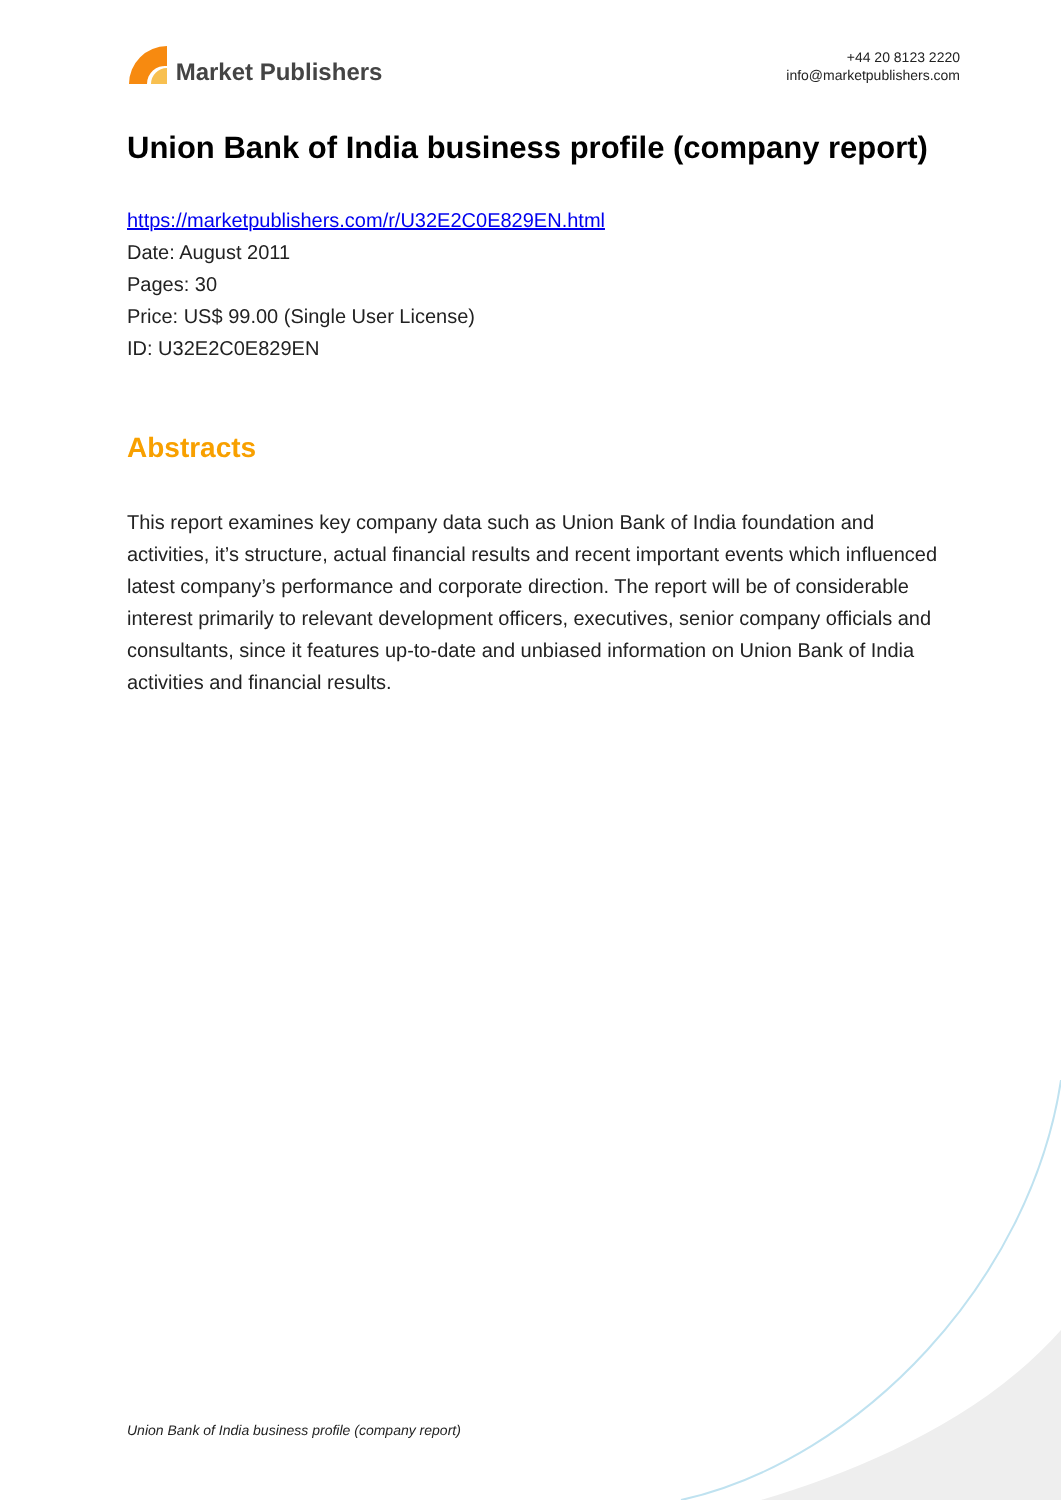Market Publishers
+44 20 8123 2220
info@marketpublishers.com
Union Bank of India business profile (company report)
https://marketpublishers.com/r/U32E2C0E829EN.html
Date: August 2011
Pages: 30
Price: US$ 99.00 (Single User License)
ID: U32E2C0E829EN
Abstracts
This report examines key company data such as Union Bank of India foundation and activities, it’s structure, actual financial results and recent important events which influenced latest company’s performance and corporate direction. The report will be of considerable interest primarily to relevant development officers, executives, senior company officials and consultants, since it features up-to-date and unbiased information on Union Bank of India activities and financial results.
Union Bank of India business profile (company report)